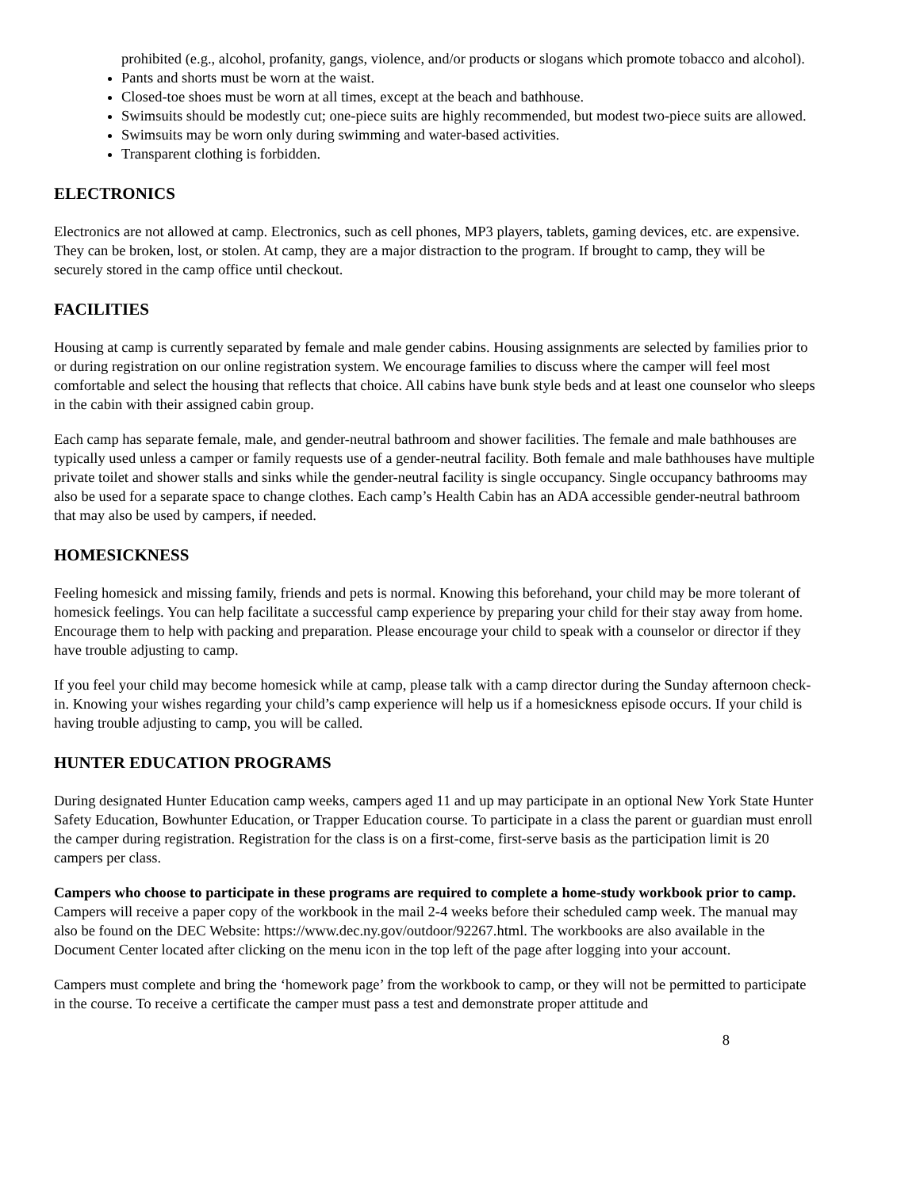prohibited (e.g., alcohol, profanity, gangs, violence, and/or products or slogans which promote tobacco and alcohol).
Pants and shorts must be worn at the waist.
Closed-toe shoes must be worn at all times, except at the beach and bathhouse.
Swimsuits should be modestly cut; one-piece suits are highly recommended, but modest two-piece suits are allowed.
Swimsuits may be worn only during swimming and water-based activities.
Transparent clothing is forbidden.
ELECTRONICS
Electronics are not allowed at camp. Electronics, such as cell phones, MP3 players, tablets, gaming devices, etc. are expensive. They can be broken, lost, or stolen. At camp, they are a major distraction to the program. If brought to camp, they will be securely stored in the camp office until checkout.
FACILITIES
Housing at camp is currently separated by female and male gender cabins. Housing assignments are selected by families prior to or during registration on our online registration system. We encourage families to discuss where the camper will feel most comfortable and select the housing that reflects that choice. All cabins have bunk style beds and at least one counselor who sleeps in the cabin with their assigned cabin group.
Each camp has separate female, male, and gender-neutral bathroom and shower facilities. The female and male bathhouses are typically used unless a camper or family requests use of a gender-neutral facility. Both female and male bathhouses have multiple private toilet and shower stalls and sinks while the gender-neutral facility is single occupancy. Single occupancy bathrooms may also be used for a separate space to change clothes. Each camp’s Health Cabin has an ADA accessible gender-neutral bathroom that may also be used by campers, if needed.
HOMESICKNESS
Feeling homesick and missing family, friends and pets is normal. Knowing this beforehand, your child may be more tolerant of homesick feelings. You can help facilitate a successful camp experience by preparing your child for their stay away from home. Encourage them to help with packing and preparation. Please encourage your child to speak with a counselor or director if they have trouble adjusting to camp.
If you feel your child may become homesick while at camp, please talk with a camp director during the Sunday afternoon check-in. Knowing your wishes regarding your child’s camp experience will help us if a homesickness episode occurs. If your child is having trouble adjusting to camp, you will be called.
HUNTER EDUCATION PROGRAMS
During designated Hunter Education camp weeks, campers aged 11 and up may participate in an optional New York State Hunter Safety Education, Bowhunter Education, or Trapper Education course. To participate in a class the parent or guardian must enroll the camper during registration. Registration for the class is on a first-come, first-serve basis as the participation limit is 20 campers per class.
Campers who choose to participate in these programs are required to complete a home-study workbook prior to camp. Campers will receive a paper copy of the workbook in the mail 2-4 weeks before their scheduled camp week. The manual may also be found on the DEC Website: https://www.dec.ny.gov/outdoor/92267.html. The workbooks are also available in the Document Center located after clicking on the menu icon in the top left of the page after logging into your account.
Campers must complete and bring the ‘homework page’ from the workbook to camp, or they will not be permitted to participate in the course. To receive a certificate the camper must pass a test and demonstrate proper attitude and
8